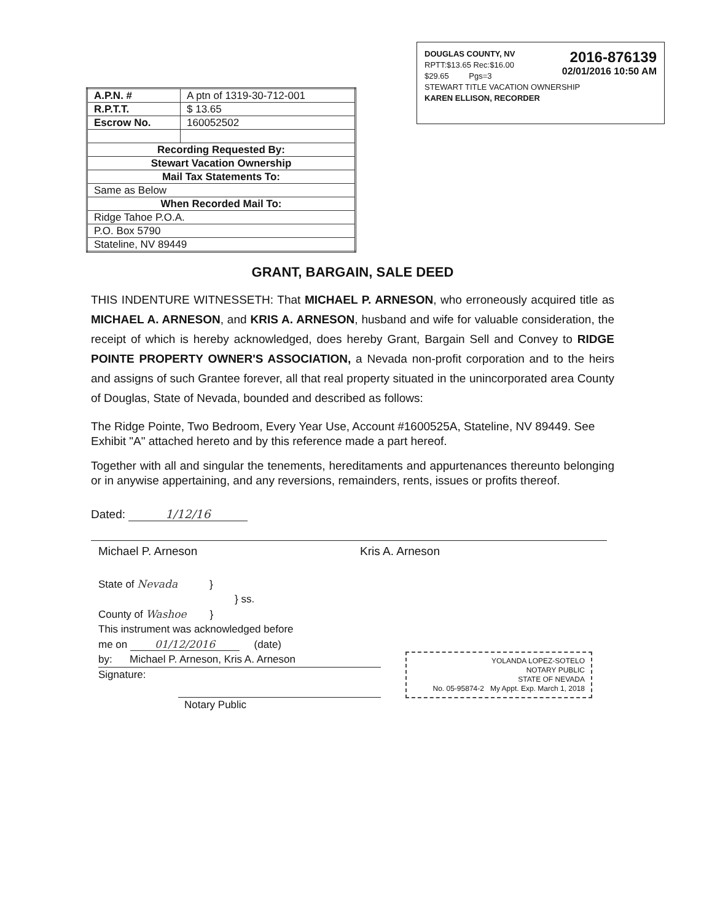2016-876139
02/01/2016 10:50 AM
DOUGLAS COUNTY, NV
RPTT:$13.65 Rec:$16.00
$29.65 Pgs=3
STEWART TITLE VACATION OWNERSHIP
KAREN ELLISON, RECORDER
| A.P.N. # | A ptn of 1319-30-712-001 |
| R.P.T.T. | $ 13.65 |
| Escrow No. | 160052502 |
| Recording Requested By: | |
| Stewart Vacation Ownership | |
| Mail Tax Statements To: | |
| Same as Below | |
| When Recorded Mail To: | |
| Ridge Tahoe P.O.A. | |
| P.O. Box 5790 | |
| Stateline, NV 89449 | |
GRANT, BARGAIN, SALE DEED
THIS INDENTURE WITNESSETH: That MICHAEL P. ARNESON, who erroneously acquired title as MICHAEL A. ARNESON, and KRIS A. ARNESON, husband and wife for valuable consideration, the receipt of which is hereby acknowledged, does hereby Grant, Bargain Sell and Convey to RIDGE POINTE PROPERTY OWNER'S ASSOCIATION, a Nevada non-profit corporation and to the heirs and assigns of such Grantee forever, all that real property situated in the unincorporated area County of Douglas, State of Nevada, bounded and described as follows:
The Ridge Pointe, Two Bedroom, Every Year Use, Account #1600525A, Stateline, NV 89449. See Exhibit "A" attached hereto and by this reference made a part hereof.
Together with all and singular the tenements, hereditaments and appurtenances thereunto belonging or in anywise appertaining, and any reversions, remainders, rents, issues or profits thereof.
Dated: 1/12/16
Michael P. Arneson Kris A. Arneson
State of Nevada }
} ss.
County of Washoe }
This instrument was acknowledged before
me on 01/12/2016 (date)
by: Michael P. Arneson, Kris A. Arneson
Signature:
Notary Public
YOLANDA LOPEZ-SOTELO
NOTARY PUBLIC
STATE OF NEVADA
No. 05-95874-2 My Appt. Exp. March 1, 2018